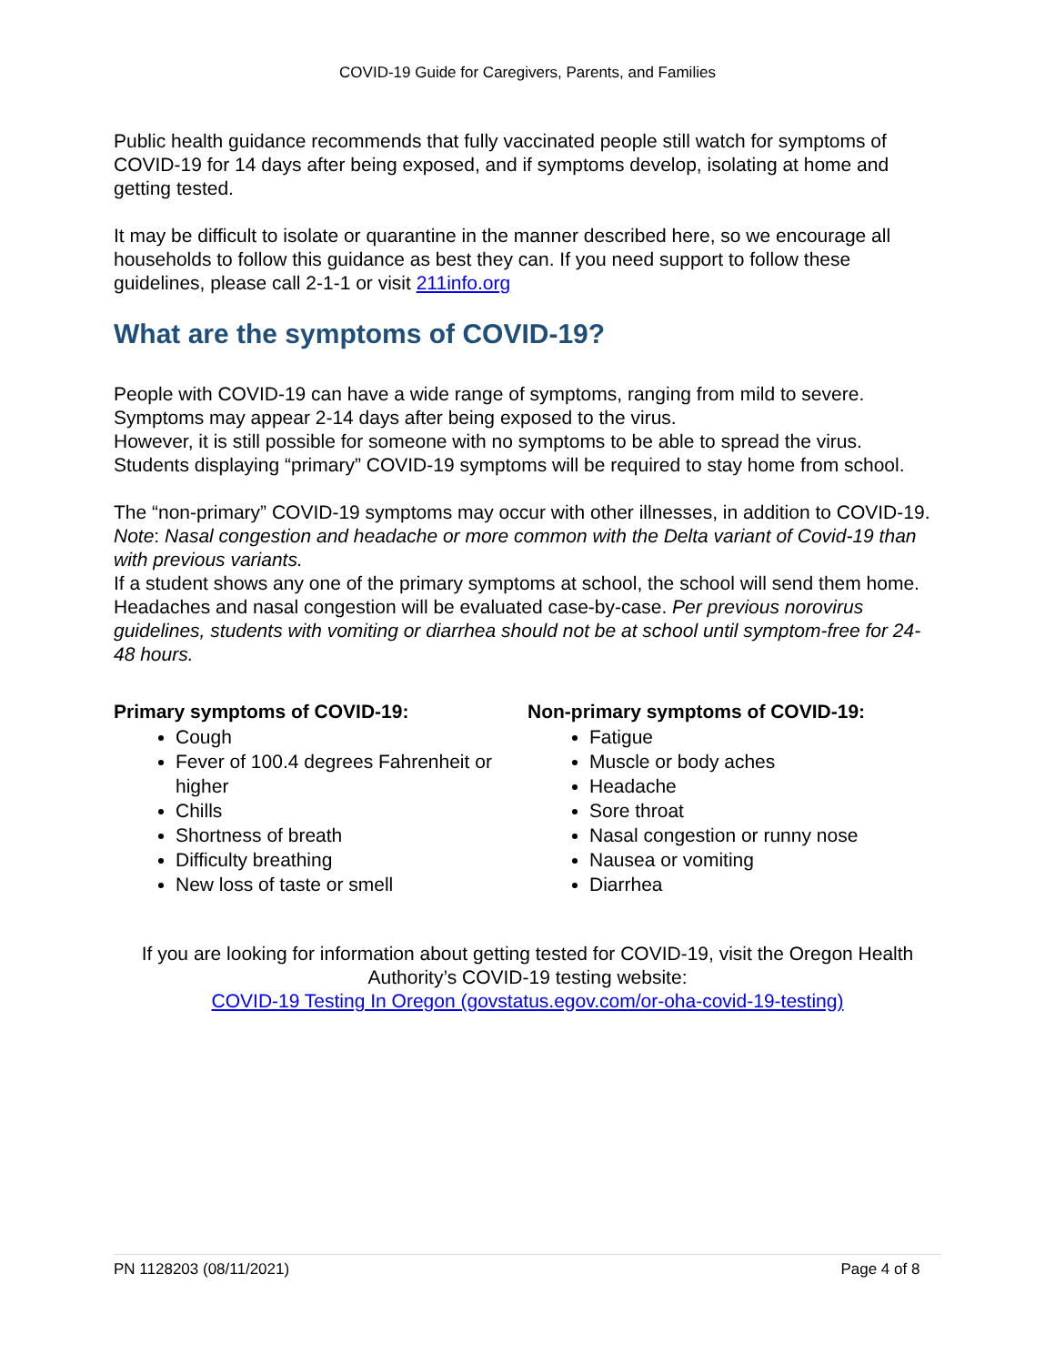COVID-19 Guide for Caregivers, Parents, and Families
Public health guidance recommends that fully vaccinated people still watch for symptoms of COVID-19 for 14 days after being exposed, and if symptoms develop, isolating at home and getting tested.
It may be difficult to isolate or quarantine in the manner described here, so we encourage all households to follow this guidance as best they can. If you need support to follow these guidelines, please call 2-1-1 or visit 211info.org
What are the symptoms of COVID-19?
People with COVID-19 can have a wide range of symptoms, ranging from mild to severe. Symptoms may appear 2-14 days after being exposed to the virus.
However, it is still possible for someone with no symptoms to be able to spread the virus. Students displaying “primary” COVID-19 symptoms will be required to stay home from school.
The “non-primary” COVID-19 symptoms may occur with other illnesses, in addition to COVID-19. Note: Nasal congestion and headache or more common with the Delta variant of Covid-19 than with previous variants.
If a student shows any one of the primary symptoms at school, the school will send them home. Headaches and nasal congestion will be evaluated case-by-case. Per previous norovirus guidelines, students with vomiting or diarrhea should not be at school until symptom-free for 24-48 hours.
Primary symptoms of COVID-19:
Cough
Fever of 100.4 degrees Fahrenheit or higher
Chills
Shortness of breath
Difficulty breathing
New loss of taste or smell
Non-primary symptoms of COVID-19:
Fatigue
Muscle or body aches
Headache
Sore throat
Nasal congestion or runny nose
Nausea or vomiting
Diarrhea
If you are looking for information about getting tested for COVID-19, visit the Oregon Health Authority’s COVID-19 testing website:
COVID-19 Testing In Oregon (govstatus.egov.com/or-oha-covid-19-testing)
PN 1128203 (08/11/2021) Page 4 of 8